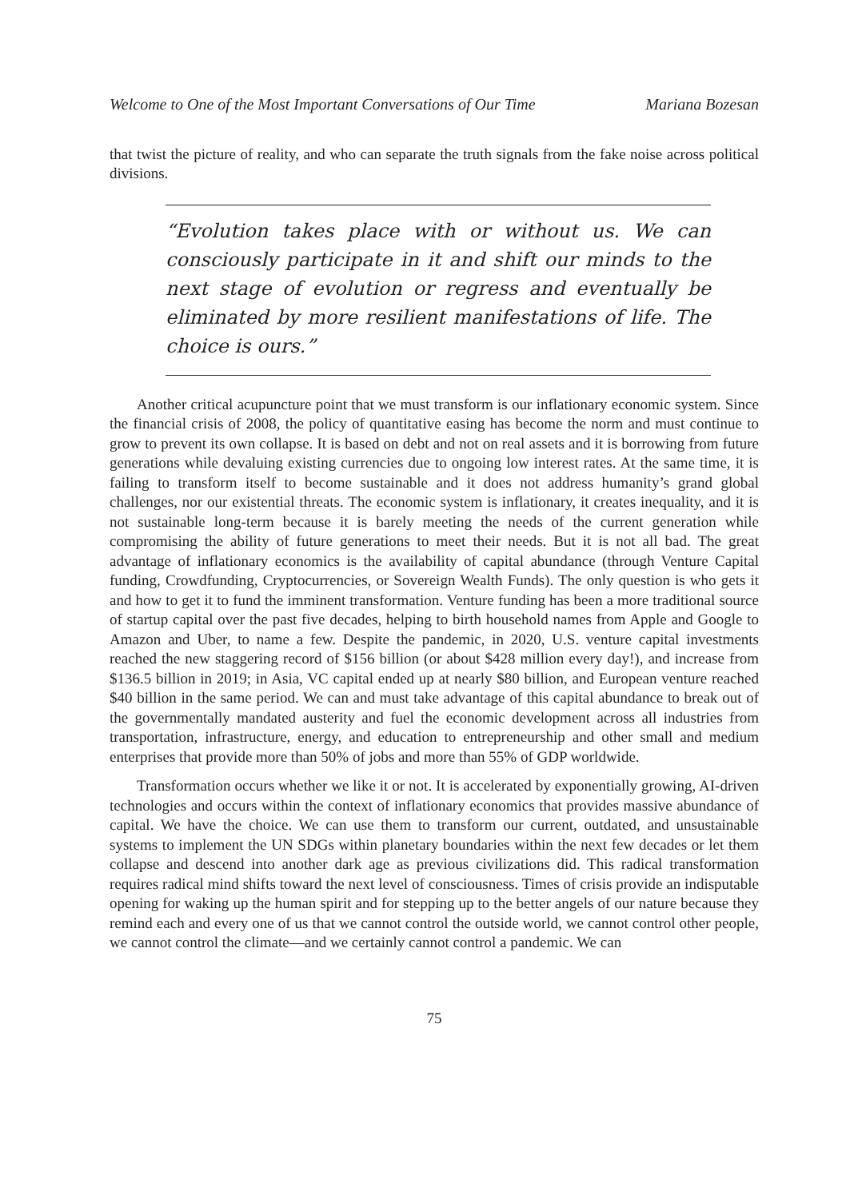Welcome to One of the Most Important Conversations of Our Time Mariana Bozesan
that twist the picture of reality, and who can separate the truth signals from the fake noise across political divisions.
“Evolution takes place with or without us. We can consciously participate in it and shift our minds to the next stage of evolution or regress and eventually be eliminated by more resilient manifestations of life. The choice is ours.”
Another critical acupuncture point that we must transform is our inflationary economic system. Since the financial crisis of 2008, the policy of quantitative easing has become the norm and must continue to grow to prevent its own collapse. It is based on debt and not on real assets and it is borrowing from future generations while devaluing existing currencies due to ongoing low interest rates. At the same time, it is failing to transform itself to become sustainable and it does not address humanity’s grand global challenges, nor our existential threats. The economic system is inflationary, it creates inequality, and it is not sustainable long-term because it is barely meeting the needs of the current generation while compromising the ability of future generations to meet their needs. But it is not all bad. The great advantage of inflationary economics is the availability of capital abundance (through Venture Capital funding, Crowdfunding, Cryptocurrencies, or Sovereign Wealth Funds). The only question is who gets it and how to get it to fund the imminent transformation. Venture funding has been a more traditional source of startup capital over the past five decades, helping to birth household names from Apple and Google to Amazon and Uber, to name a few. Despite the pandemic, in 2020, U.S. venture capital investments reached the new staggering record of $156 billion (or about $428 million every day!), and increase from $136.5 billion in 2019; in Asia, VC capital ended up at nearly $80 billion, and European venture reached $40 billion in the same period. We can and must take advantage of this capital abundance to break out of the governmentally mandated austerity and fuel the economic development across all industries from transportation, infrastructure, energy, and education to entrepreneurship and other small and medium enterprises that provide more than 50% of jobs and more than 55% of GDP worldwide.
Transformation occurs whether we like it or not. It is accelerated by exponentially growing, AI-driven technologies and occurs within the context of inflationary economics that provides massive abundance of capital. We have the choice. We can use them to transform our current, outdated, and unsustainable systems to implement the UN SDGs within planetary boundaries within the next few decades or let them collapse and descend into another dark age as previous civilizations did. This radical transformation requires radical mind shifts toward the next level of consciousness. Times of crisis provide an indisputable opening for waking up the human spirit and for stepping up to the better angels of our nature because they remind each and every one of us that we cannot control the outside world, we cannot control other people, we cannot control the climate—and we certainly cannot control a pandemic. We can
75